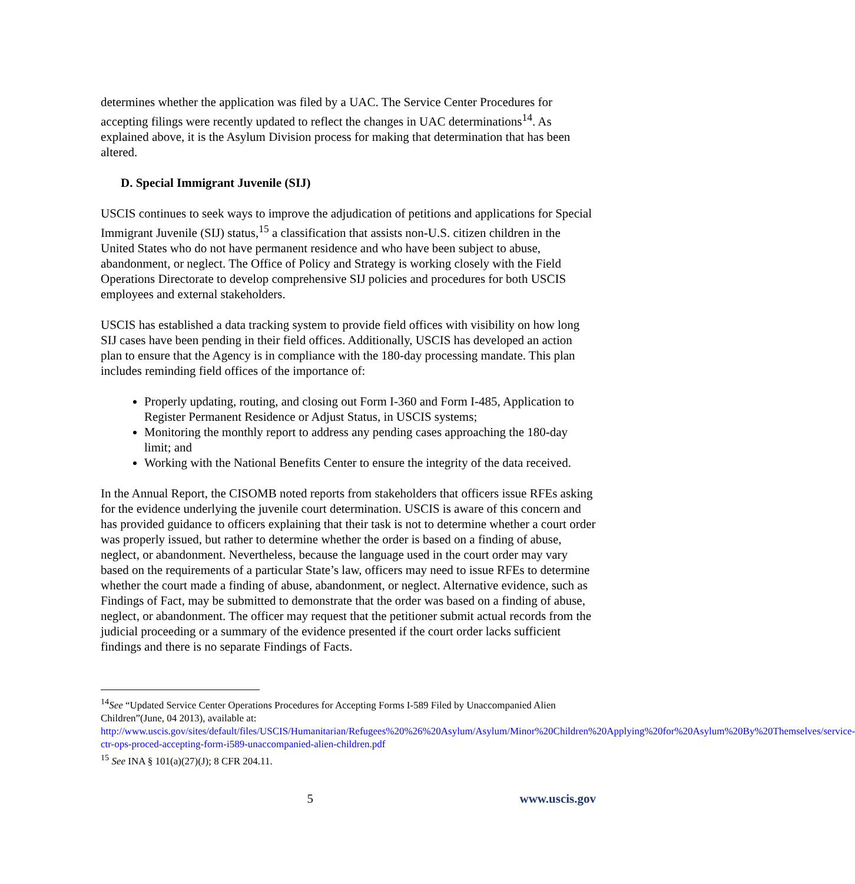determines whether the application was filed by a UAC. The Service Center Procedures for accepting filings were recently updated to reflect the changes in UAC determinations<sup>14</sup>. As explained above, it is the Asylum Division process for making that determination that has been altered.
D. Special Immigrant Juvenile (SIJ)
USCIS continues to seek ways to improve the adjudication of petitions and applications for Special Immigrant Juvenile (SIJ) status,<sup>15</sup> a classification that assists non-U.S. citizen children in the United States who do not have permanent residence and who have been subject to abuse, abandonment, or neglect. The Office of Policy and Strategy is working closely with the Field Operations Directorate to develop comprehensive SIJ policies and procedures for both USCIS employees and external stakeholders.
USCIS has established a data tracking system to provide field offices with visibility on how long SIJ cases have been pending in their field offices. Additionally, USCIS has developed an action plan to ensure that the Agency is in compliance with the 180-day processing mandate. This plan includes reminding field offices of the importance of:
Properly updating, routing, and closing out Form I-360 and Form I-485, Application to Register Permanent Residence or Adjust Status, in USCIS systems;
Monitoring the monthly report to address any pending cases approaching the 180-day limit; and
Working with the National Benefits Center to ensure the integrity of the data received.
In the Annual Report, the CISOMB noted reports from stakeholders that officers issue RFEs asking for the evidence underlying the juvenile court determination. USCIS is aware of this concern and has provided guidance to officers explaining that their task is not to determine whether a court order was properly issued, but rather to determine whether the order is based on a finding of abuse, neglect, or abandonment. Nevertheless, because the language used in the court order may vary based on the requirements of a particular State’s law, officers may need to issue RFEs to determine whether the court made a finding of abuse, abandonment, or neglect. Alternative evidence, such as Findings of Fact, may be submitted to demonstrate that the order was based on a finding of abuse, neglect, or abandonment. The officer may request that the petitioner submit actual records from the judicial proceeding or a summary of the evidence presented if the court order lacks sufficient findings and there is no separate Findings of Facts.
<sup>14</sup> See “Updated Service Center Operations Procedures for Accepting Forms I-589 Filed by Unaccompanied Alien Children”(June, 04 2013), available at: http://www.uscis.gov/sites/default/files/USCIS/Humanitarian/Refugees%20%26%20Asylum/Asylum/Minor%20Children%20Applying%20for%20Asylum%20By%20Themselves/service-ctr-ops-proced-accepting-form-i589-unaccompanied-alien-children.pdf
<sup>15</sup> See INA § 101(a)(27)(J); 8 CFR 204.11.
5 www.uscis.gov